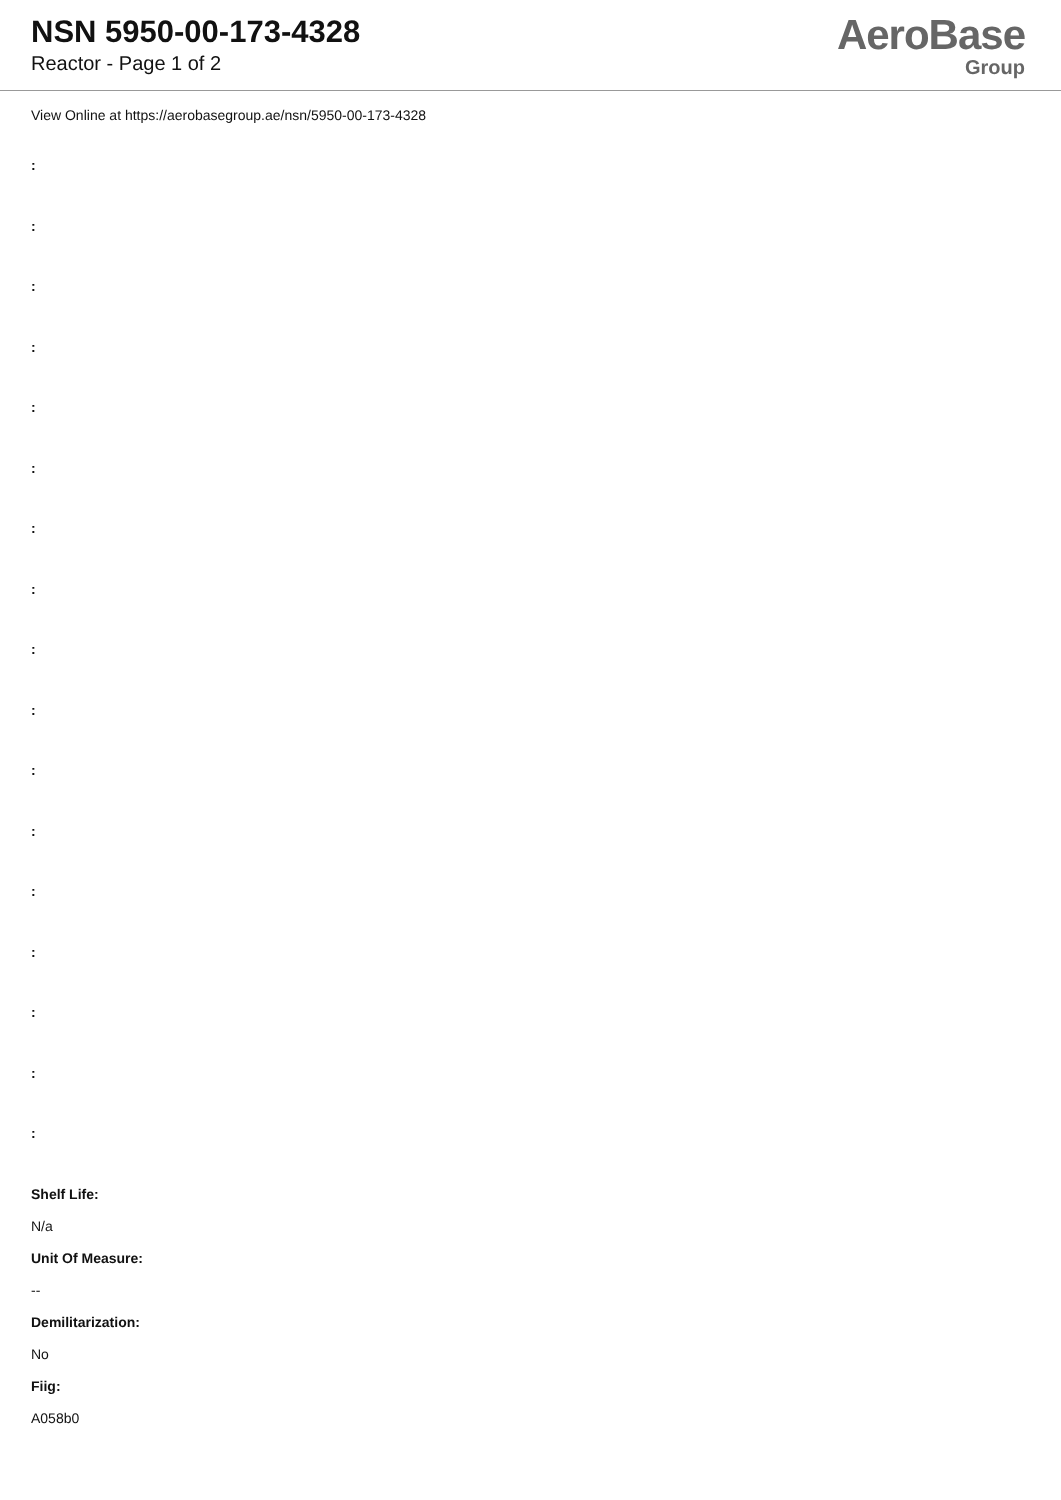NSN 5950-00-173-4328
Reactor - Page 1 of 2
AeroBase
Group
View Online at https://aerobasegroup.ae/nsn/5950-00-173-4328
:
:
:
:
:
:
:
:
:
:
:
:
:
:
:
:
:
Shelf Life:
N/a
Unit Of Measure:
--
Demilitarization:
No
Fiig:
A058b0